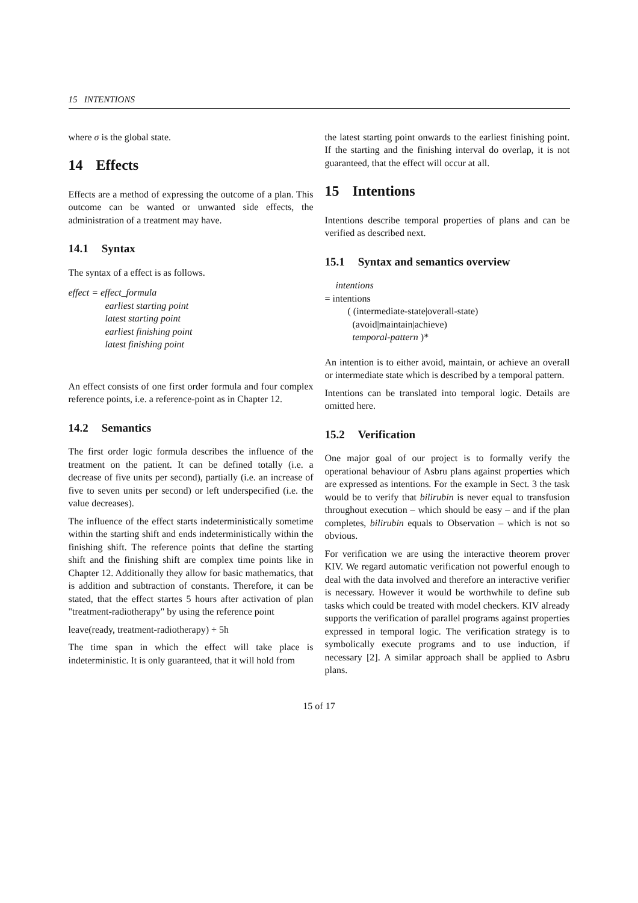15 INTENTIONS
where σ is the global state.
14 Effects
Effects are a method of expressing the outcome of a plan. This outcome can be wanted or unwanted side effects, the administration of a treatment may have.
14.1 Syntax
The syntax of a effect is as follows.
effect = effect_formula
earliest starting point
latest starting point
earliest finishing point
latest finishing point
An effect consists of one first order formula and four complex reference points, i.e. a reference-point as in Chapter 12.
14.2 Semantics
The first order logic formula describes the influence of the treatment on the patient. It can be defined totally (i.e. a decrease of five units per second), partially (i.e. an increase of five to seven units per second) or left underspecified (i.e. the value decreases).
The influence of the effect starts indeterministically sometime within the starting shift and ends indeterministically within the finishing shift. The reference points that define the starting shift and the finishing shift are complex time points like in Chapter 12. Additionally they allow for basic mathematics, that is addition and subtraction of constants. Therefore, it can be stated, that the effect startes 5 hours after activation of plan "treatment-radiotherapy" by using the reference point
leave(ready, treatment-radiotherapy) + 5h
The time span in which the effect will take place is indeterministic. It is only guaranteed, that it will hold from
the latest starting point onwards to the earliest finishing point. If the starting and the finishing interval do overlap, it is not guaranteed, that the effect will occur at all.
15 Intentions
Intentions describe temporal properties of plans and can be verified as described next.
15.1 Syntax and semantics overview
intentions
= intentions
( (intermediate-state|overall-state)
(avoid|maintain|achieve)
temporal-pattern )*
An intention is to either avoid, maintain, or achieve an overall or intermediate state which is described by a temporal pattern.
Intentions can be translated into temporal logic. Details are omitted here.
15.2 Verification
One major goal of our project is to formally verify the operational behaviour of Asbru plans against properties which are expressed as intentions. For the example in Sect. 3 the task would be to verify that bilirubin is never equal to transfusion throughout execution – which should be easy – and if the plan completes, bilirubin equals to Observation – which is not so obvious.
For verification we are using the interactive theorem prover KIV. We regard automatic verification not powerful enough to deal with the data involved and therefore an interactive verifier is necessary. However it would be worthwhile to define sub tasks which could be treated with model checkers. KIV already supports the verification of parallel programs against properties expressed in temporal logic. The verification strategy is to symbolically execute programs and to use induction, if necessary [2]. A similar approach shall be applied to Asbru plans.
15 of 17